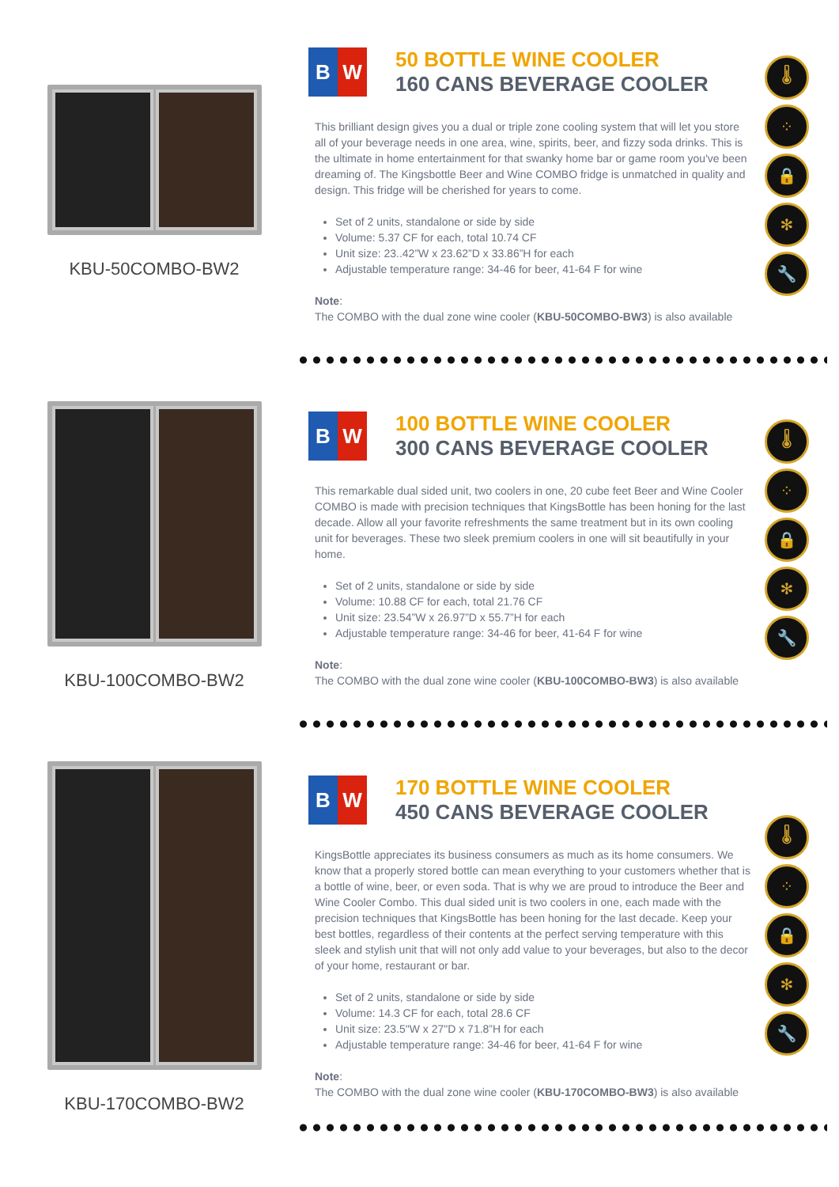KBU-50COMBO-BW2
B W
50 BOTTLE WINE COOLER
160 CANS BEVERAGE COOLER
This brilliant design gives you a dual or triple zone cooling system that will let you store all of your beverage needs in one area, wine, spirits, beer, and fizzy soda drinks. This is the ultimate in home entertainment for that swanky home bar or game room you've been dreaming of. The Kingsbottle Beer and Wine COMBO fridge is unmatched in quality and design. This fridge will be cherished for years to come.
Set of 2 units, standalone or side by side
Volume: 5.37 CF for each, total 10.74 CF
Unit size: 23..42”W x 23.62”D x 33.86”H for each
Adjustable temperature range: 34-46 for beer, 41-64 F for wine
Note:
The COMBO with the dual zone wine cooler (KBU-50COMBO-BW3) is also available
🌡
⁘
🔒
✻
🔧
KBU-100COMBO-BW2
B W
100 BOTTLE WINE COOLER
300 CANS BEVERAGE COOLER
This remarkable dual sided unit, two coolers in one, 20 cube feet Beer and Wine Cooler COMBO is made with precision techniques that KingsBottle has been honing for the last decade. Allow all your favorite refreshments the same treatment but in its own cooling unit for beverages. These two sleek premium coolers in one will sit beautifully in your home.
Set of 2 units, standalone or side by side
Volume: 10.88 CF for each, total 21.76 CF
Unit size: 23.54”W x 26.97”D x 55.7”H for each
Adjustable temperature range: 34-46 for beer, 41-64 F for wine
Note:
The COMBO with the dual zone wine cooler (KBU-100COMBO-BW3) is also available
🌡
⁘
🔒
✻
🔧
KBU-170COMBO-BW2
B W
170 BOTTLE WINE COOLER
450 CANS BEVERAGE COOLER
KingsBottle appreciates its business consumers as much as its home consumers. We know that a properly stored bottle can mean everything to your customers whether that is a bottle of wine, beer, or even soda. That is why we are proud to introduce the Beer and Wine Cooler Combo. This dual sided unit is two coolers in one, each made with the precision techniques that KingsBottle has been honing for the last decade. Keep your best bottles, regardless of their contents at the perfect serving temperature with this sleek and stylish unit that will not only add value to your beverages, but also to the decor of your home, restaurant or bar.
Set of 2 units, standalone or side by side
Volume: 14.3 CF for each, total 28.6 CF
Unit size: 23.5"W x 27"D x 71.8”H for each
Adjustable temperature range: 34-46 for beer, 41-64 F for wine
Note:
The COMBO with the dual zone wine cooler (KBU-170COMBO-BW3) is also available
🌡
⁘
🔒
✻
🔧